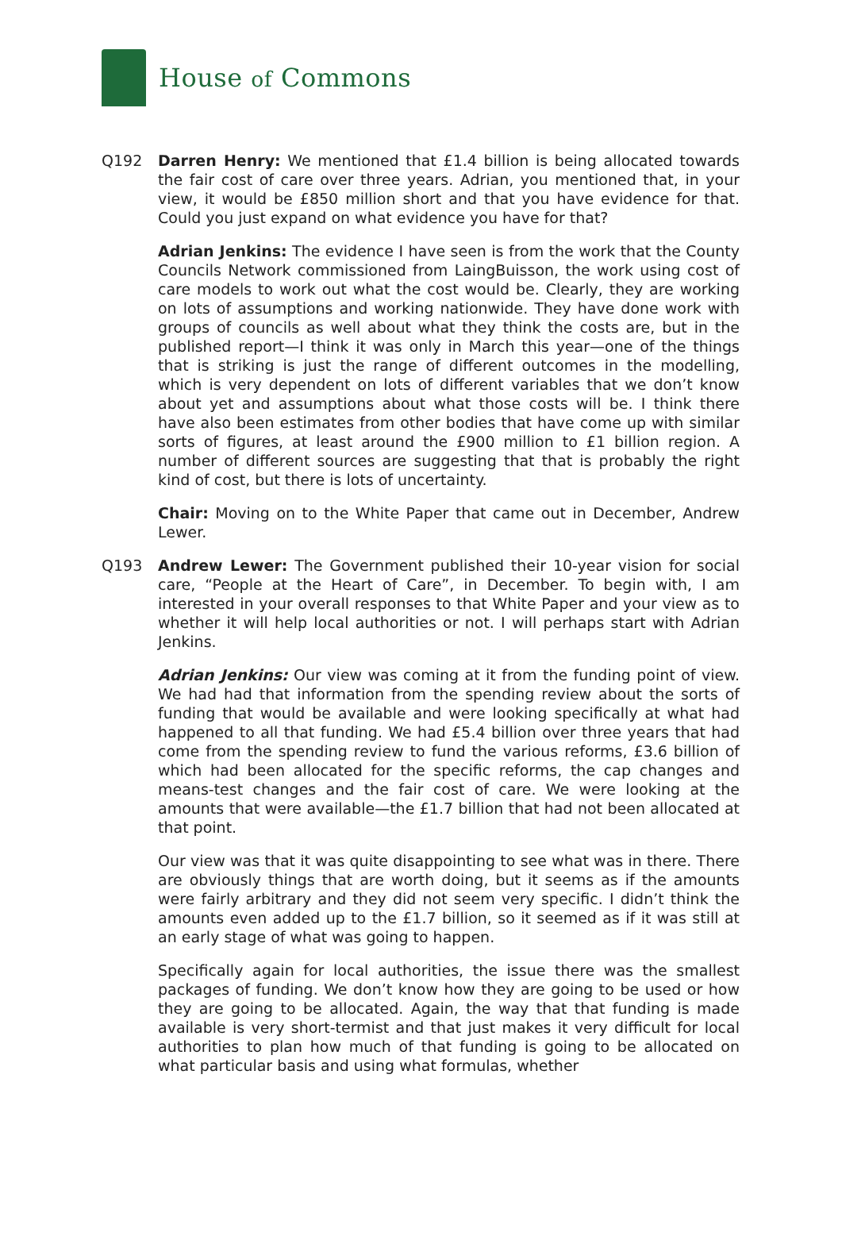House of Commons
Q192 Darren Henry: We mentioned that £1.4 billion is being allocated towards the fair cost of care over three years. Adrian, you mentioned that, in your view, it would be £850 million short and that you have evidence for that. Could you just expand on what evidence you have for that?
Adrian Jenkins: The evidence I have seen is from the work that the County Councils Network commissioned from LaingBuisson, the work using cost of care models to work out what the cost would be. Clearly, they are working on lots of assumptions and working nationwide. They have done work with groups of councils as well about what they think the costs are, but in the published report—I think it was only in March this year—one of the things that is striking is just the range of different outcomes in the modelling, which is very dependent on lots of different variables that we don’t know about yet and assumptions about what those costs will be. I think there have also been estimates from other bodies that have come up with similar sorts of figures, at least around the £900 million to £1 billion region. A number of different sources are suggesting that that is probably the right kind of cost, but there is lots of uncertainty.
Chair: Moving on to the White Paper that came out in December, Andrew Lewer.
Q193 Andrew Lewer: The Government published their 10-year vision for social care, “People at the Heart of Care”, in December. To begin with, I am interested in your overall responses to that White Paper and your view as to whether it will help local authorities or not. I will perhaps start with Adrian Jenkins.
Adrian Jenkins: Our view was coming at it from the funding point of view. We had had that information from the spending review about the sorts of funding that would be available and were looking specifically at what had happened to all that funding. We had £5.4 billion over three years that had come from the spending review to fund the various reforms, £3.6 billion of which had been allocated for the specific reforms, the cap changes and means-test changes and the fair cost of care. We were looking at the amounts that were available—the £1.7 billion that had not been allocated at that point.
Our view was that it was quite disappointing to see what was in there. There are obviously things that are worth doing, but it seems as if the amounts were fairly arbitrary and they did not seem very specific. I didn’t think the amounts even added up to the £1.7 billion, so it seemed as if it was still at an early stage of what was going to happen.
Specifically again for local authorities, the issue there was the smallest packages of funding. We don’t know how they are going to be used or how they are going to be allocated. Again, the way that that funding is made available is very short-termist and that just makes it very difficult for local authorities to plan how much of that funding is going to be allocated on what particular basis and using what formulas, whether